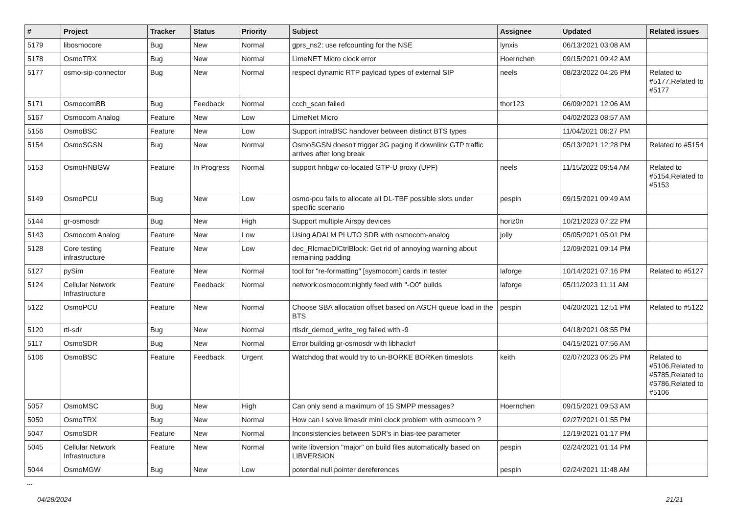| # | Project | Tracker | Status | Priority | Subject | Assignee | Updated | Related issues |
| --- | --- | --- | --- | --- | --- | --- | --- | --- |
| 5179 | libosmocore | Bug | New | Normal | gprs_ns2: use refcounting for the NSE | lynxis | 06/13/2021 03:08 AM | |
| 5178 | OsmoTRX | Bug | New | Normal | LimeNET Micro clock error | Hoernchen | 09/15/2021 09:42 AM | |
| 5177 | osmo-sip-connector | Bug | New | Normal | respect dynamic RTP payload types of external SIP | neels | 08/23/2022 04:26 PM | Related to #5177,Related to #5177 |
| 5171 | OsmocomBB | Bug | Feedback | Normal | ccch_scan failed | thor123 | 06/09/2021 12:06 AM | |
| 5167 | Osmocom Analog | Feature | New | Low | LimeNet Micro | | 04/02/2023 08:57 AM | |
| 5156 | OsmoBSC | Feature | New | Low | Support intraBSC handover between distinct BTS types | | 11/04/2021 06:27 PM | |
| 5154 | OsmoSGSN | Bug | New | Normal | OsmoSGSN doesn't trigger 3G paging if downlink GTP traffic arrives after long break | | 05/13/2021 12:28 PM | Related to #5154 |
| 5153 | OsmoHNBGW | Feature | In Progress | Normal | support hnbgw co-located GTP-U proxy (UPF) | neels | 11/15/2022 09:54 AM | Related to #5154,Related to #5153 |
| 5149 | OsmoPCU | Bug | New | Low | osmo-pcu fails to allocate all DL-TBF possible slots under specific scenario | pespin | 09/15/2021 09:49 AM | |
| 5144 | gr-osmosdr | Bug | New | High | Support multiple Airspy devices | horiz0n | 10/21/2023 07:22 PM | |
| 5143 | Osmocom Analog | Feature | New | Low | Using ADALM PLUTO SDR with osmocom-analog | jolly | 05/05/2021 05:01 PM | |
| 5128 | Core testing infrastructure | Feature | New | Low | dec_RlcmacDlCtrlBlock: Get rid of annoying warning about remaining padding | | 12/09/2021 09:14 PM | |
| 5127 | pySim | Feature | New | Normal | tool for "re-formatting" [sysmocom] cards in tester | laforge | 10/14/2021 07:16 PM | Related to #5127 |
| 5124 | Cellular Network Infrastructure | Feature | Feedback | Normal | network:osmocom:nightly feed with "-O0" builds | laforge | 05/11/2023 11:11 AM | |
| 5122 | OsmoPCU | Feature | New | Normal | Choose SBA allocation offset based on AGCH queue load in the BTS | pespin | 04/20/2021 12:51 PM | Related to #5122 |
| 5120 | rtl-sdr | Bug | New | Normal | rtlsdr_demod_write_reg failed with -9 | | 04/18/2021 08:55 PM | |
| 5117 | OsmoSDR | Bug | New | Normal | Error building gr-osmosdr with libhackrf | | 04/15/2021 07:56 AM | |
| 5106 | OsmoBSC | Feature | Feedback | Urgent | Watchdog that would try to un-BORKE BORKen timeslots | keith | 02/07/2023 06:25 PM | Related to #5106,Related to #5785,Related to #5786,Related to #5106 |
| 5057 | OsmoMSC | Bug | New | High | Can only send a maximum of 15 SMPP messages? | Hoernchen | 09/15/2021 09:53 AM | |
| 5050 | OsmoTRX | Bug | New | Normal | How can I solve limesdr mini clock problem with osmocom ? | | 02/27/2021 01:55 PM | |
| 5047 | OsmoSDR | Feature | New | Normal | Inconsistencies between SDR's in bias-tee parameter | | 12/19/2021 01:17 PM | |
| 5045 | Cellular Network Infrastructure | Feature | New | Normal | write libversion "major" on build files automatically based on LIBVERSION | pespin | 02/24/2021 01:14 PM | |
| 5044 | OsmoMGW | Bug | New | Low | potential null pointer dereferences | pespin | 02/24/2021 11:48 AM | |
...
04/28/2024 21/21